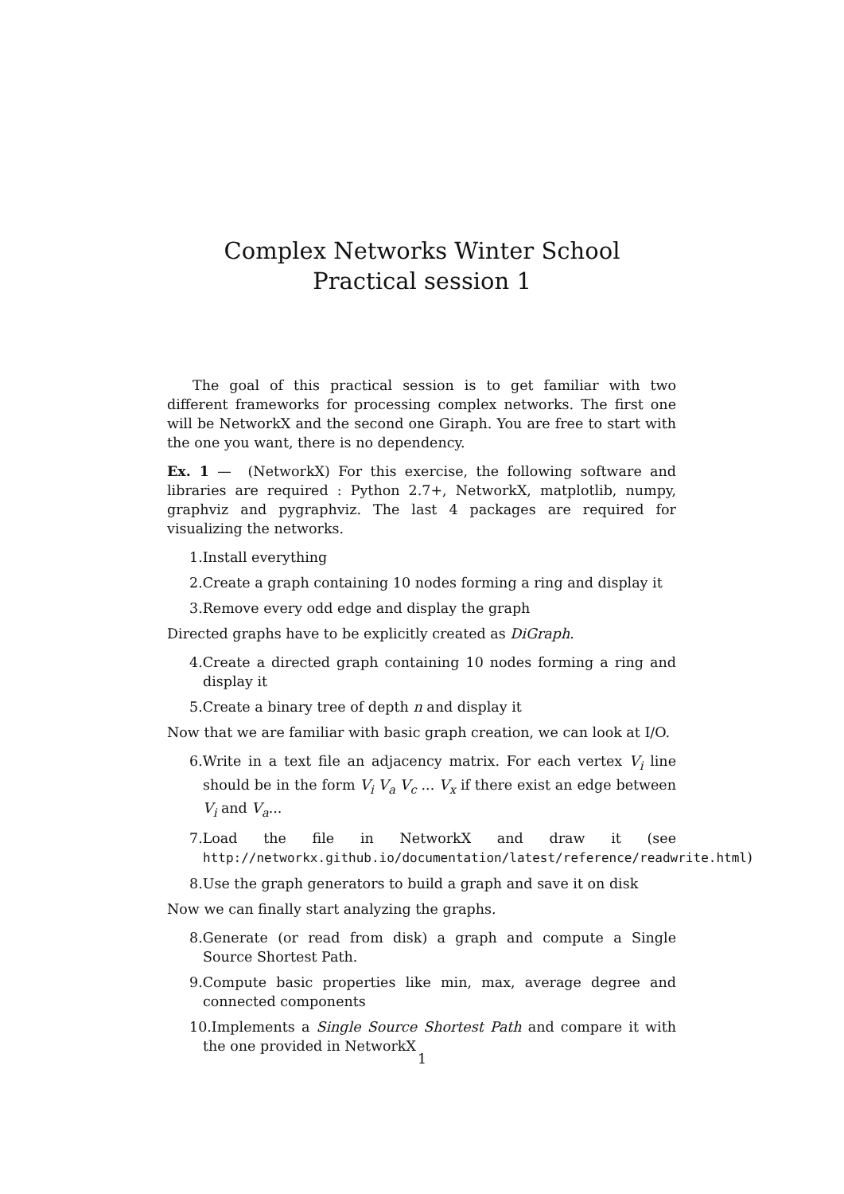Complex Networks Winter School
Practical session 1
The goal of this practical session is to get familiar with two different frameworks for processing complex networks. The first one will be NetworkX and the second one Giraph. You are free to start with the one you want, there is no dependency.
Ex. 1 — (NetworkX) For this exercise, the following software and libraries are required : Python 2.7+, NetworkX, matplotlib, numpy, graphviz and pygraphviz. The last 4 packages are required for visualizing the networks.
1.Install everything
2.Create a graph containing 10 nodes forming a ring and display it
3.Remove every odd edge and display the graph
Directed graphs have to be explicitly created as DiGraph.
4.Create a directed graph containing 10 nodes forming a ring and display it
5.Create a binary tree of depth n and display it
Now that we are familiar with basic graph creation, we can look at I/O.
6.Write in a text file an adjacency matrix. For each vertex V<sub>i</sub> line should be in the form V<sub>i</sub> V<sub>a</sub> V<sub>c</sub> ... V<sub>x</sub> if there exist an edge between V<sub>i</sub> and V<sub>a</sub>...
7.Load the file in NetworkX and draw it (see http://networkx.github.io/documentation/latest/reference/readwrite.html)
8.Use the graph generators to build a graph and save it on disk
Now we can finally start analyzing the graphs.
8.Generate (or read from disk) a graph and compute a Single Source Shortest Path.
9.Compute basic properties like min, max, average degree and connected components
10.Implements a Single Source Shortest Path and compare it with the one provided in NetworkX
1